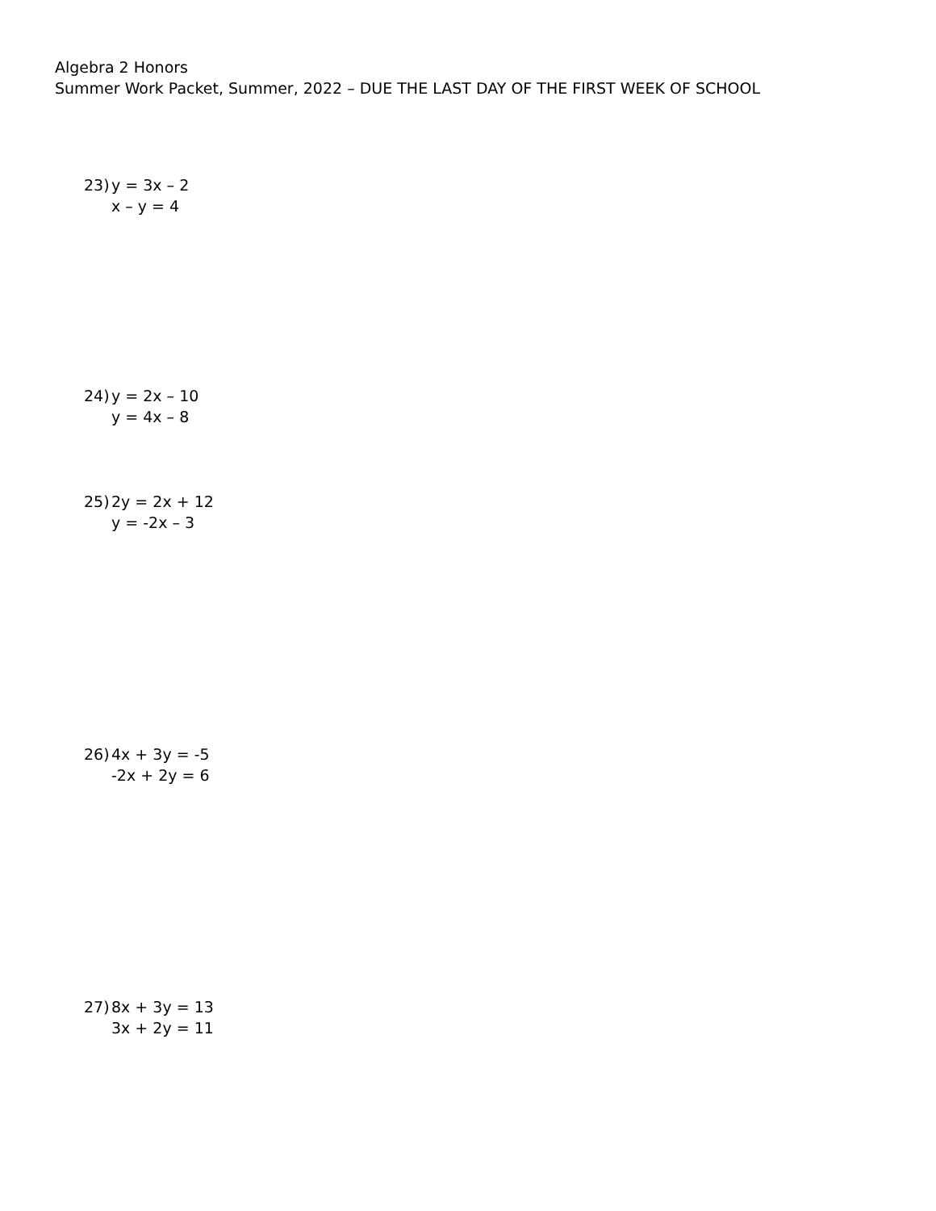Algebra 2 Honors
Summer Work Packet, Summer, 2022 – DUE THE LAST DAY OF THE FIRST WEEK OF SCHOOL
23) y = 3x – 2
x – y = 4
24) y = 2x – 10
y = 4x – 8
25) 2y = 2x + 12
y = -2x – 3
26) 4x + 3y = -5
-2x + 2y = 6
27) 8x + 3y = 13
3x + 2y = 11